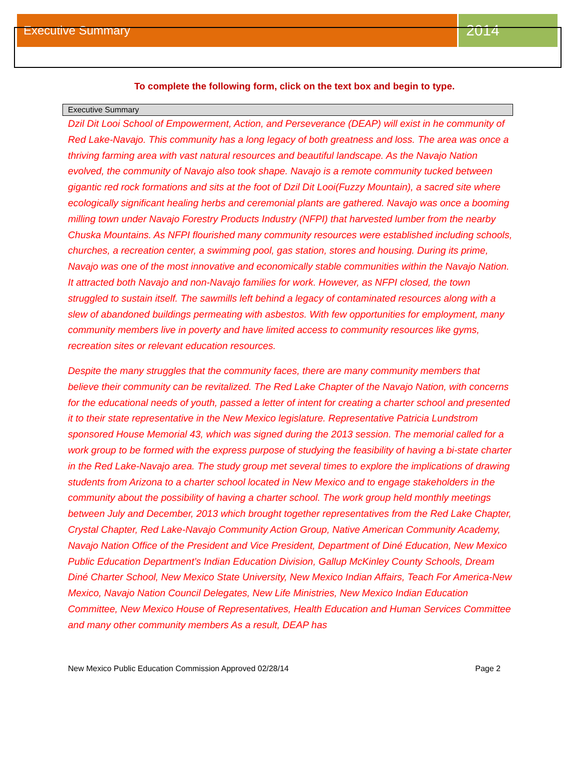Executive Summary
2014
To complete the following form, click on the text box and begin to type.
Executive Summary
Dzil Dit Looi School of Empowerment, Action, and Perseverance (DEAP) will exist in he community of Red Lake-Navajo. This community has a long legacy of both greatness and loss. The area was once a thriving farming area with vast natural resources and beautiful landscape. As the Navajo Nation evolved, the community of Navajo also took shape. Navajo is a remote community tucked between gigantic red rock formations and sits at the foot of Dzil Dit Looi(Fuzzy Mountain), a sacred site where ecologically significant healing herbs and ceremonial plants are gathered. Navajo was once a booming milling town under Navajo Forestry Products Industry (NFPI) that harvested lumber from the nearby Chuska Mountains. As NFPI flourished many community resources were established including schools, churches, a recreation center, a swimming pool, gas station, stores and housing. During its prime, Navajo was one of the most innovative and economically stable communities within the Navajo Nation. It attracted both Navajo and non-Navajo families for work. However, as NFPI closed, the town struggled to sustain itself. The sawmills left behind a legacy of contaminated resources along with a slew of abandoned buildings permeating with asbestos. With few opportunities for employment, many community members live in poverty and have limited access to community resources like gyms, recreation sites or relevant education resources.
Despite the many struggles that the community faces, there are many community members that believe their community can be revitalized. The Red Lake Chapter of the Navajo Nation, with concerns for the educational needs of youth, passed a letter of intent for creating a charter school and presented it to their state representative in the New Mexico legislature. Representative Patricia Lundstrom sponsored House Memorial 43, which was signed during the 2013 session. The memorial called for a work group to be formed with the express purpose of studying the feasibility of having a bi-state charter in the Red Lake-Navajo area. The study group met several times to explore the implications of drawing students from Arizona to a charter school located in New Mexico and to engage stakeholders in the community about the possibility of having a charter school. The work group held monthly meetings between July and December, 2013 which brought together representatives from the Red Lake Chapter, Crystal Chapter, Red Lake-Navajo Community Action Group, Native American Community Academy, Navajo Nation Office of the President and Vice President, Department of Diné Education, New Mexico Public Education Department’s Indian Education Division, Gallup McKinley County Schools, Dream Diné Charter School, New Mexico State University, New Mexico Indian Affairs, Teach For America-New Mexico, Navajo Nation Council Delegates, New Life Ministries, New Mexico Indian Education Committee, New Mexico House of Representatives, Health Education and Human Services Committee and many other community members As a result, DEAP has
New Mexico Public Education Commission Approved 02/28/14 Page 2